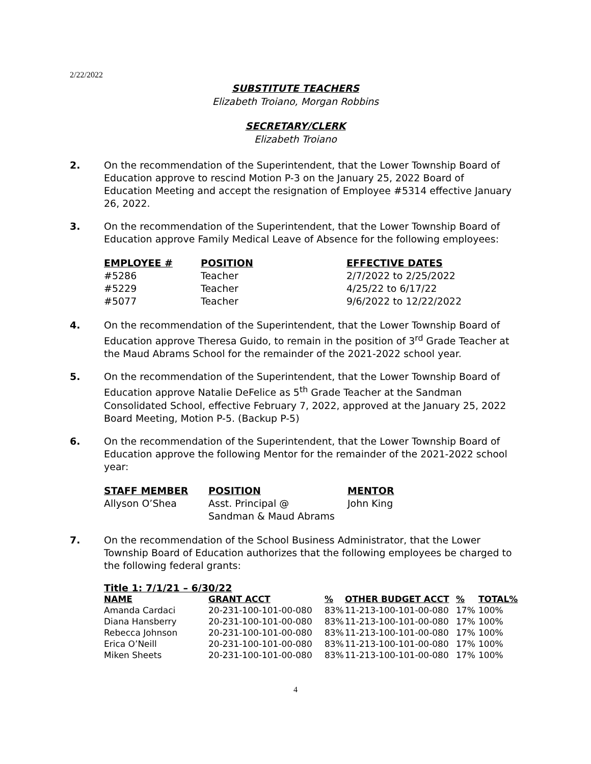2/22/2022
SUBSTITUTE TEACHERS
Elizabeth Troiano, Morgan Robbins
SECRETARY/CLERK
Elizabeth Troiano
2. On the recommendation of the Superintendent, that the Lower Township Board of Education approve to rescind Motion P-3 on the January 25, 2022 Board of Education Meeting and accept the resignation of Employee #5314 effective January 26, 2022.
3. On the recommendation of the Superintendent, that the Lower Township Board of Education approve Family Medical Leave of Absence for the following employees:
| EMPLOYEE # | POSITION | EFFECTIVE DATES |
| --- | --- | --- |
| #5286 | Teacher | 2/7/2022 to 2/25/2022 |
| #5229 | Teacher | 4/25/22 to 6/17/22 |
| #5077 | Teacher | 9/6/2022 to 12/22/2022 |
4. On the recommendation of the Superintendent, that the Lower Township Board of Education approve Theresa Guido, to remain in the position of 3<sup>rd</sup> Grade Teacher at the Maud Abrams School for the remainder of the 2021-2022 school year.
5. On the recommendation of the Superintendent, that the Lower Township Board of Education approve Natalie DeFelice as 5<sup>th</sup> Grade Teacher at the Sandman Consolidated School, effective February 7, 2022, approved at the January 25, 2022 Board Meeting, Motion P-5. (Backup P-5)
6. On the recommendation of the Superintendent, that the Lower Township Board of Education approve the following Mentor for the remainder of the 2021-2022 school year:
| STAFF MEMBER | POSITION | MENTOR |
| --- | --- | --- |
| Allyson O’Shea | Asst. Principal @ Sandman & Maud Abrams | John King |
7. On the recommendation of the School Business Administrator, that the Lower Township Board of Education authorizes that the following employees be charged to the following federal grants:
Title 1: 7/1/21 – 6/30/22
| NAME | GRANT ACCT | % | OTHER BUDGET ACCT | % | TOTAL% |
| --- | --- | --- | --- | --- | --- |
| Amanda Cardaci | 20-231-100-101-00-080 | 83% | 11-213-100-101-00-080 | 17% | 100% |
| Diana Hansberry | 20-231-100-101-00-080 | 83% | 11-213-100-101-00-080 | 17% | 100% |
| Rebecca Johnson | 20-231-100-101-00-080 | 83% | 11-213-100-101-00-080 | 17% | 100% |
| Erica O’Neill | 20-231-100-101-00-080 | 83% | 11-213-100-101-00-080 | 17% | 100% |
| Miken Sheets | 20-231-100-101-00-080 | 83% | 11-213-100-101-00-080 | 17% | 100% |
4